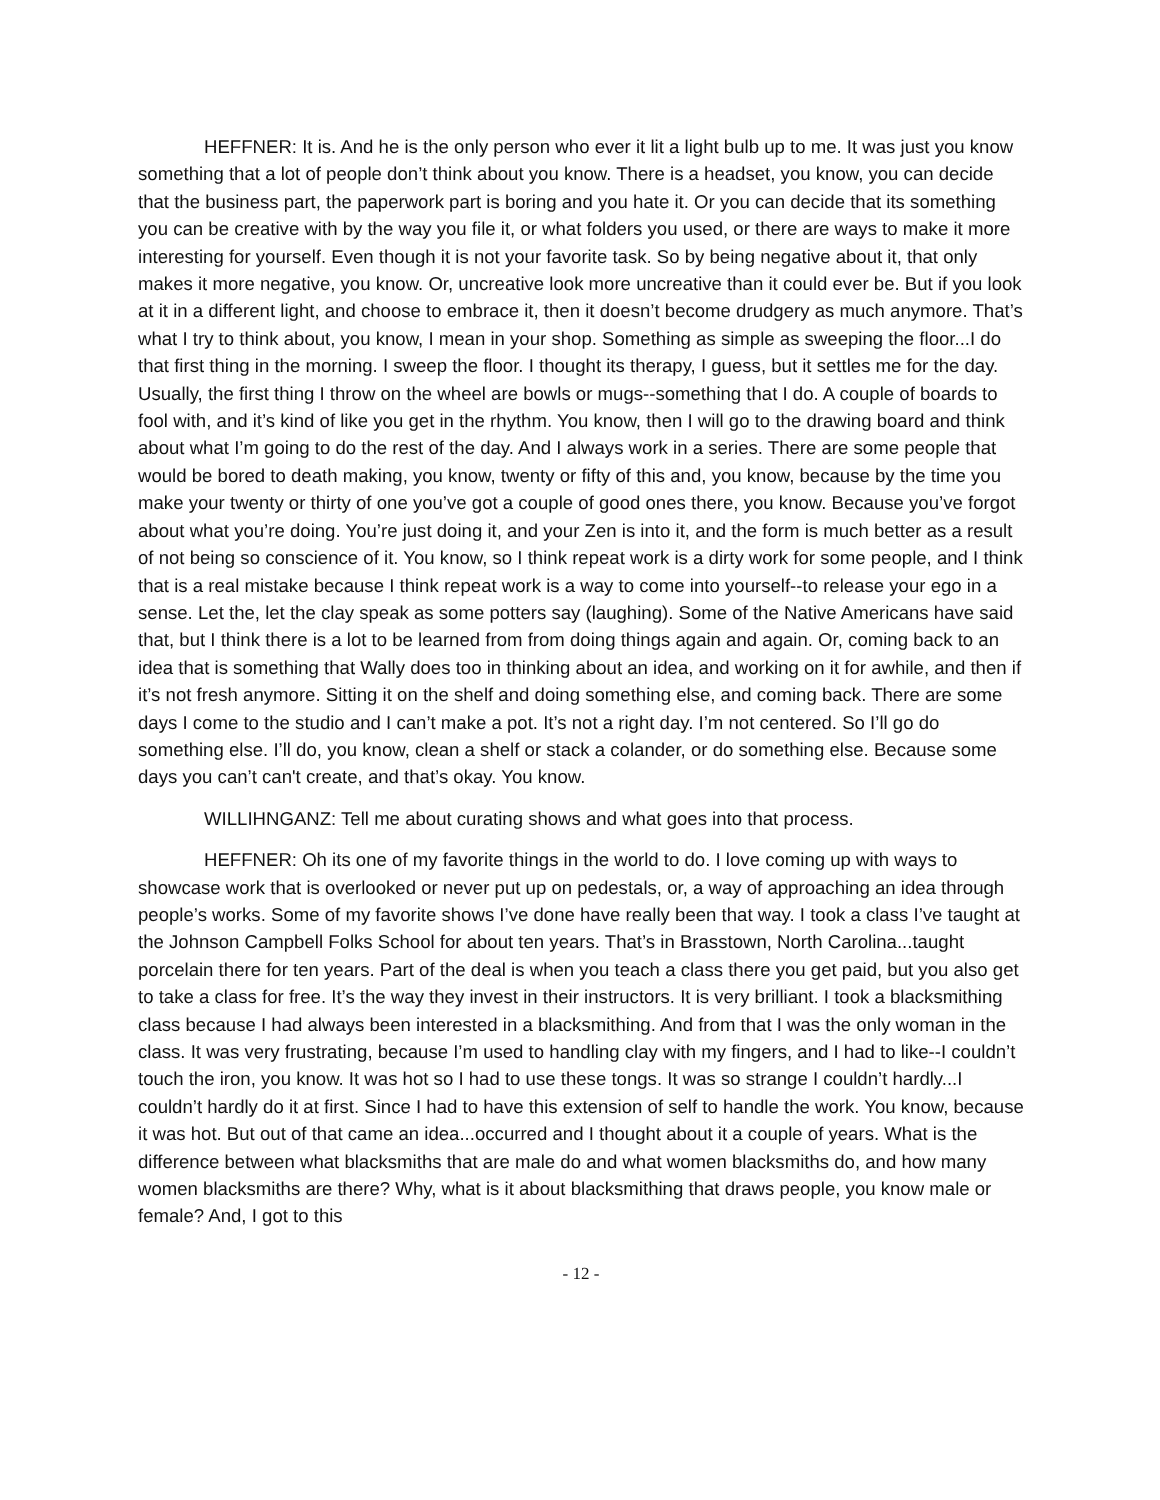HEFFNER: It is. And he is the only person who ever it lit a light bulb up to me. It was just you know something that a lot of people don’t think about you know. There is a headset, you know, you can decide that the business part, the paperwork part is boring and you hate it. Or you can decide that its something you can be creative with by the way you file it, or what folders you used, or there are ways to make it more interesting for yourself. Even though it is not your favorite task. So by being negative about it, that only makes it more negative, you know. Or, uncreative look more uncreative than it could ever be. But if you look at it in a different light, and choose to embrace it, then it doesn’t become drudgery as much anymore. That’s what I try to think about, you know, I mean in your shop. Something as simple as sweeping the floor...I do that first thing in the morning. I sweep the floor. I thought its therapy, I guess, but it settles me for the day. Usually, the first thing I throw on the wheel are bowls or mugs--something that I do. A couple of boards to fool with, and it’s kind of like you get in the rhythm. You know, then I will go to the drawing board and think about what I’m going to do the rest of the day. And I always work in a series. There are some people that would be bored to death making, you know, twenty or fifty of this and, you know, because by the time you make your twenty or thirty of one you’ve got a couple of good ones there, you know. Because you’ve forgot about what you’re doing. You’re just doing it, and your Zen is into it, and the form is much better as a result of not being so conscience of it. You know, so I think repeat work is a dirty work for some people, and I think that is a real mistake because I think repeat work is a way to come into yourself--to release your ego in a sense. Let the, let the clay speak as some potters say (laughing). Some of the Native Americans have said that, but I think there is a lot to be learned from from doing things again and again. Or, coming back to an idea that is something that Wally does too in thinking about an idea, and working on it for awhile, and then if it’s not fresh anymore. Sitting it on the shelf and doing something else, and coming back. There are some days I come to the studio and I can’t make a pot. It’s not a right day. I’m not centered. So I’ll go do something else. I’ll do, you know, clean a shelf or stack a colander, or do something else. Because some days you can’t can't create, and that’s okay. You know.
WILLIHNGANZ: Tell me about curating shows and what goes into that process.
HEFFNER: Oh its one of my favorite things in the world to do. I love coming up with ways to showcase work that is overlooked or never put up on pedestals, or, a way of approaching an idea through people’s works. Some of my favorite shows I’ve done have really been that way. I took a class I’ve taught at the Johnson Campbell Folks School for about ten years. That’s in Brasstown, North Carolina...taught porcelain there for ten years. Part of the deal is when you teach a class there you get paid, but you also get to take a class for free. It’s the way they invest in their instructors. It is very brilliant. I took a blacksmithing class because I had always been interested in a blacksmithing. And from that I was the only woman in the class. It was very frustrating, because I’m used to handling clay with my fingers, and I had to like--I couldn’t touch the iron, you know. It was hot so I had to use these tongs. It was so strange I couldn’t hardly...I couldn’t hardly do it at first. Since I had to have this extension of self to handle the work. You know, because it was hot. But out of that came an idea...occurred and I thought about it a couple of years. What is the difference between what blacksmiths that are male do and what women blacksmiths do, and how many women blacksmiths are there? Why, what is it about blacksmithing that draws people, you know male or female? And, I got to this
- 12 -